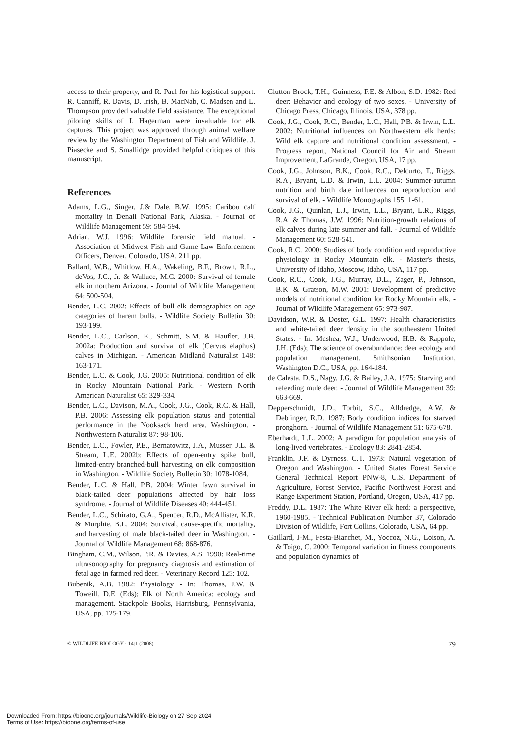access to their property, and R. Paul for his logistical support. R. Canniff, R. Davis, D. Irish, B. MacNab, C. Madsen and L. Thompson provided valuable field assistance. The exceptional piloting skills of J. Hagerman were invaluable for elk captures. This project was approved through animal welfare review by the Washington Department of Fish and Wildlife. J. Piasecke and S. Smallidge provided helpful critiques of this manuscript.
References
Adams, L.G., Singer, J.& Dale, B.W. 1995: Caribou calf mortality in Denali National Park, Alaska. - Journal of Wildlife Management 59: 584-594.
Adrian, W.J. 1996: Wildlife forensic field manual. - Association of Midwest Fish and Game Law Enforcement Officers, Denver, Colorado, USA, 211 pp.
Ballard, W.B., Whitlow, H.A., Wakeling, B.F., Brown, R.L., deVos, J.C., Jr. & Wallace, M.C. 2000: Survival of female elk in northern Arizona. - Journal of Wildlife Management 64: 500-504.
Bender, L.C. 2002: Effects of bull elk demographics on age categories of harem bulls. - Wildlife Society Bulletin 30: 193-199.
Bender, L.C., Carlson, E., Schmitt, S.M. & Haufler, J.B. 2002a: Production and survival of elk (Cervus elaphus) calves in Michigan. - American Midland Naturalist 148: 163-171.
Bender, L.C. & Cook, J.G. 2005: Nutritional condition of elk in Rocky Mountain National Park. - Western North American Naturalist 65: 329-334.
Bender, L.C., Davison, M.A., Cook, J.G., Cook, R.C. & Hall, P.B. 2006: Assessing elk population status and potential performance in the Nooksack herd area, Washington. - Northwestern Naturalist 87: 98-106.
Bender, L.C., Fowler, P.E., Bernatowitz, J.A., Musser, J.L. & Stream, L.E. 2002b: Effects of open-entry spike bull, limited-entry branched-bull harvesting on elk composition in Washington. - Wildlife Society Bulletin 30: 1078-1084.
Bender, L.C. & Hall, P.B. 2004: Winter fawn survival in black-tailed deer populations affected by hair loss syndrome. - Journal of Wildlife Diseases 40: 444-451.
Bender, L.C., Schirato, G.A., Spencer, R.D., McAllister, K.R. & Murphie, B.L. 2004: Survival, cause-specific mortality, and harvesting of male black-tailed deer in Washington. - Journal of Wildlife Management 68: 868-876.
Bingham, C.M., Wilson, P.R. & Davies, A.S. 1990: Real-time ultrasonography for pregnancy diagnosis and estimation of fetal age in farmed red deer. - Veterinary Record 125: 102.
Bubenik, A.B. 1982: Physiology. - In: Thomas, J.W. & Toweill, D.E. (Eds); Elk of North America: ecology and management. Stackpole Books, Harrisburg, Pennsylvania, USA, pp. 125-179.
Clutton-Brock, T.H., Guinness, F.E. & Albon, S.D. 1982: Red deer: Behavior and ecology of two sexes. - University of Chicago Press, Chicago, Illinois, USA, 378 pp.
Cook, J.G., Cook, R.C., Bender, L.C., Hall, P.B. & Irwin, L.L. 2002: Nutritional influences on Northwestern elk herds: Wild elk capture and nutritional condition assessment. - Progress report, National Council for Air and Stream Improvement, LaGrande, Oregon, USA, 17 pp.
Cook, J.G., Johnson, B.K., Cook, R.C., Delcurto, T., Riggs, R.A., Bryant, L.D. & Irwin, L.L. 2004: Summer-autumn nutrition and birth date influences on reproduction and survival of elk. - Wildlife Monographs 155: 1-61.
Cook, J.G., Quinlan, L.J., Irwin, L.L., Bryant, L.R., Riggs, R.A. & Thomas, J.W. 1996: Nutrition-growth relations of elk calves during late summer and fall. - Journal of Wildlife Management 60: 528-541.
Cook, R.C. 2000: Studies of body condition and reproductive physiology in Rocky Mountain elk. - Master's thesis, University of Idaho, Moscow, Idaho, USA, 117 pp.
Cook, R.C., Cook, J.G., Murray, D.L., Zager, P., Johnson, B.K. & Gratson, M.W. 2001: Development of predictive models of nutritional condition for Rocky Mountain elk. - Journal of Wildlife Management 65: 973-987.
Davidson, W.R. & Doster, G.L. 1997: Health characteristics and white-tailed deer density in the southeastern United States. - In: Mcshea, W.J., Underwood, H.B. & Rappole, J.H. (Eds); The science of overabundance: deer ecology and population management. Smithsonian Institution, Washington D.C., USA, pp. 164-184.
de Calesta, D.S., Nagy, J.G. & Bailey, J.A. 1975: Starving and refeeding mule deer. - Journal of Wildlife Management 39: 663-669.
Depperschmidt, J.D., Torbit, S.C., Alldredge, A.W. & Deblinger, R.D. 1987: Body condition indices for starved pronghorn. - Journal of Wildlife Management 51: 675-678.
Eberhardt, L.L. 2002: A paradigm for population analysis of long-lived vertebrates. - Ecology 83: 2841-2854.
Franklin, J.F. & Dyrness, C.T. 1973: Natural vegetation of Oregon and Washington. - United States Forest Service General Technical Report PNW-8, U.S. Department of Agriculture, Forest Service, Pacific Northwest Forest and Range Experiment Station, Portland, Oregon, USA, 417 pp.
Freddy, D.L. 1987: The White River elk herd: a perspective, 1960-1985. - Technical Publication Number 37, Colorado Division of Wildlife, Fort Collins, Colorado, USA, 64 pp.
Gaillard, J-M., Festa-Bianchet, M., Yoccoz, N.G., Loison, A. & Toigo, C. 2000: Temporal variation in fitness components and population dynamics of
© WILDLIFE BIOLOGY · 14:1 (2008) 79
Downloaded From: https://bioone.org/journals/Wildlife-Biology on 27 Sep 2024
Terms of Use: https://bioone.org/terms-of-use